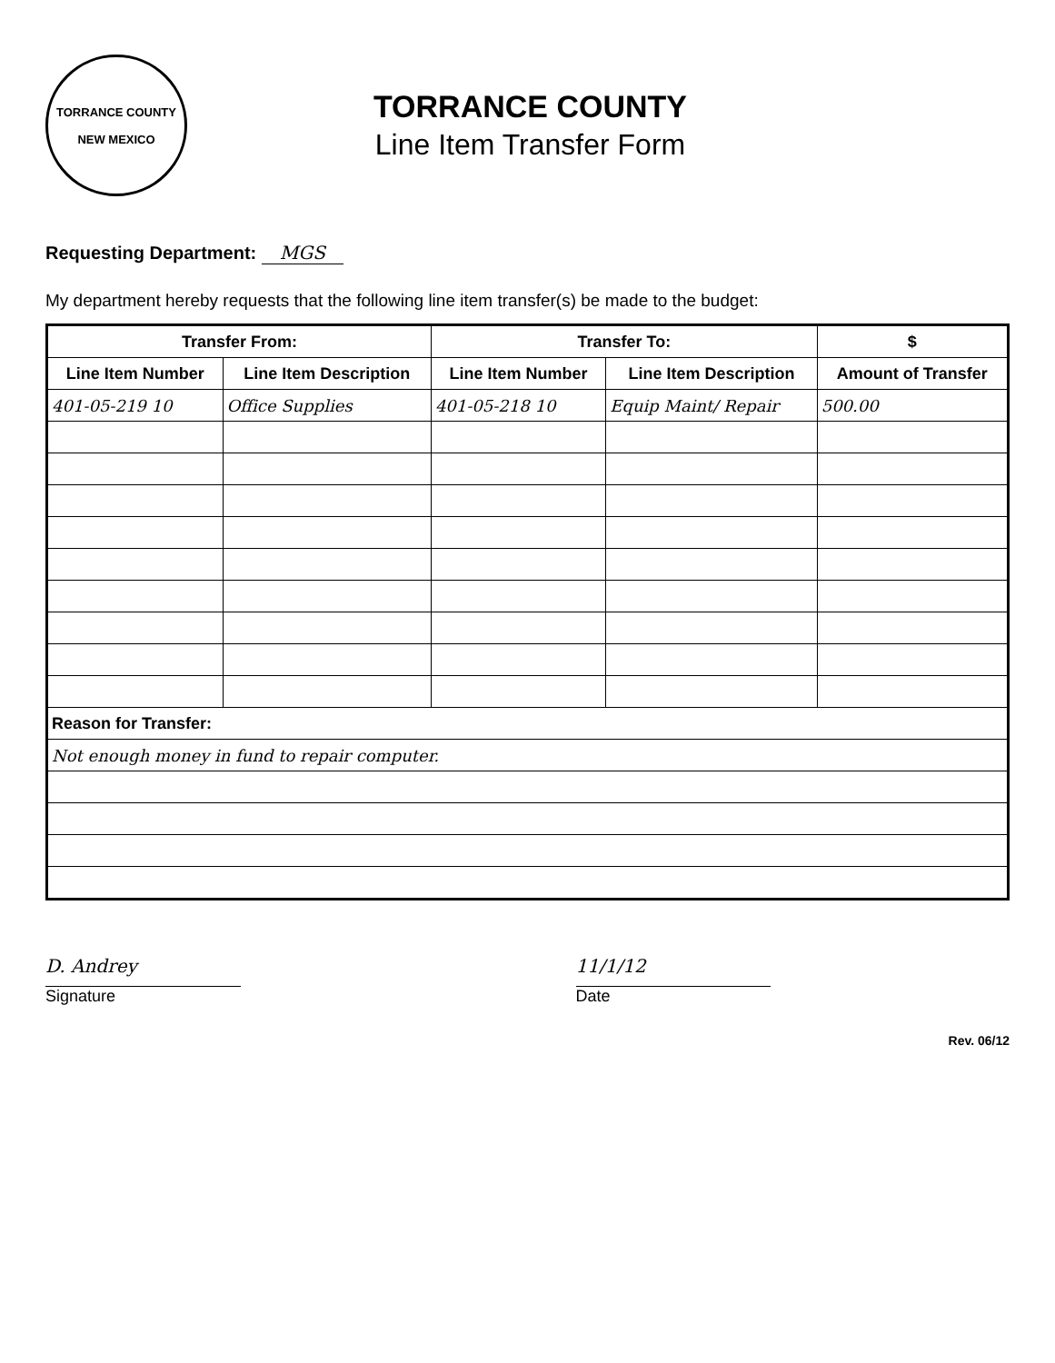TORRANCE COUNTY
NEW MEXICO
TORRANCE COUNTY
Line Item Transfer Form
Requesting Department: MGS
My department hereby requests that the following line item transfer(s) be made to the budget:
| Transfer From: | | Transfer To: | | $ |
| --- | --- | --- | --- | --- |
| Line Item Number | Line Item Description | Line Item Number | Line Item Description | Amount of Transfer |
| 401-05-219 10 | Office Supplies | 401-05-218 10 | Equip Maint/ Repair | 500.00 |
| Reason for Transfer: | | | | |
| Not enough money in fund to repair computer. | | | | |
D. Andrey
Signature
11/1/12
Date
Rev. 06/12